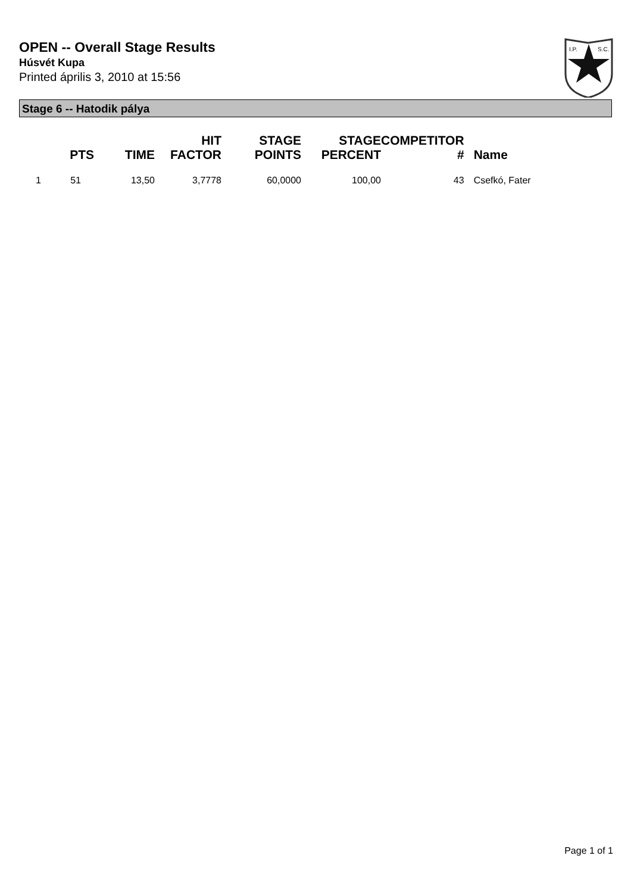OPEN -- Overall Stage Results
Húsvét Kupa
Printed április 3, 2010 at 15:56
I.P.
S.C.
Stage 6 -- Hatodik pálya
| | PTS | TIME | HIT FACTOR | STAGE POINTS | STAGE PERCENT | COMPETITOR # | Name |
| --- | --- | --- | --- | --- | --- | --- | --- |
| 1 | 51 | 13,50 | 3,7778 | 60,0000 | 100,00 | 43 | Csefkó, Fater |
Page 1 of 1